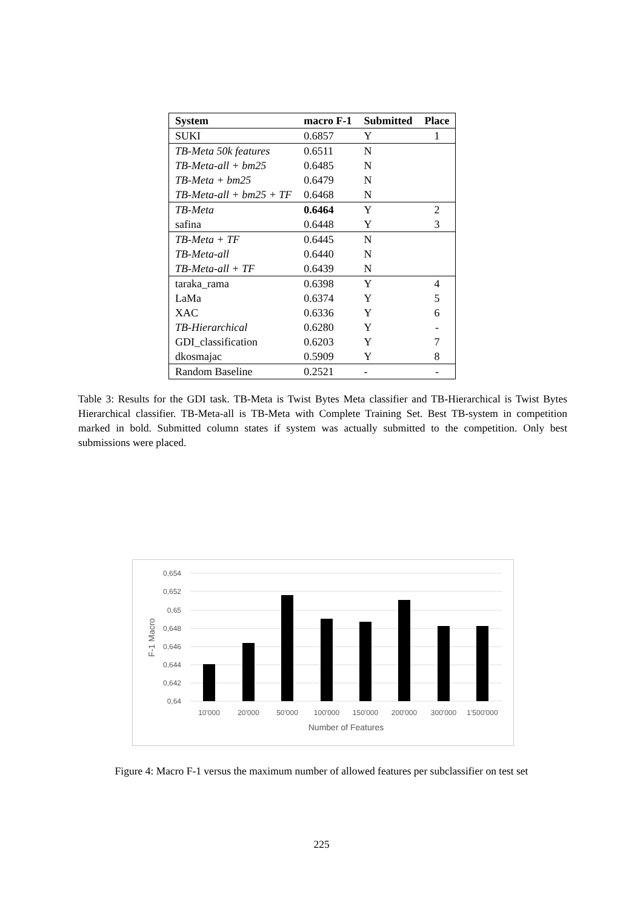| System | macro F-1 | Submitted | Place |
| --- | --- | --- | --- |
| SUKI | 0.6857 | Y | 1 |
| TB-Meta 50k features | 0.6511 | N | |
| TB-Meta-all + bm25 | 0.6485 | N | |
| TB-Meta + bm25 | 0.6479 | N | |
| TB-Meta-all + bm25 + TF | 0.6468 | N | |
| TB-Meta | 0.6464 | Y | 2 |
| safina | 0.6448 | Y | 3 |
| TB-Meta + TF | 0.6445 | N | |
| TB-Meta-all | 0.6440 | N | |
| TB-Meta-all + TF | 0.6439 | N | |
| taraka_rama | 0.6398 | Y | 4 |
| LaMa | 0.6374 | Y | 5 |
| XAC | 0.6336 | Y | 6 |
| TB-Hierarchical | 0.6280 | Y | - |
| GDI_classification | 0.6203 | Y | 7 |
| dkosmajac | 0.5909 | Y | 8 |
| Random Baseline | 0.2521 | - | - |
Table 3: Results for the GDI task. TB-Meta is Twist Bytes Meta classifier and TB-Hierarchical is Twist Bytes Hierarchical classifier. TB-Meta-all is TB-Meta with Complete Training Set. Best TB-system in competition marked in bold. Submitted column states if system was actually submitted to the competition. Only best submissions were placed.
0,654
0,652
0,65
0,648
0,646
0,644
0,642
0,64
10'000
20'000
50'000
100'000
150'000
200'000
300'000
1'500'000
Number of Features
F-1 Macro
Figure 4: Macro F-1 versus the maximum number of allowed features per subclassifier on test set
225